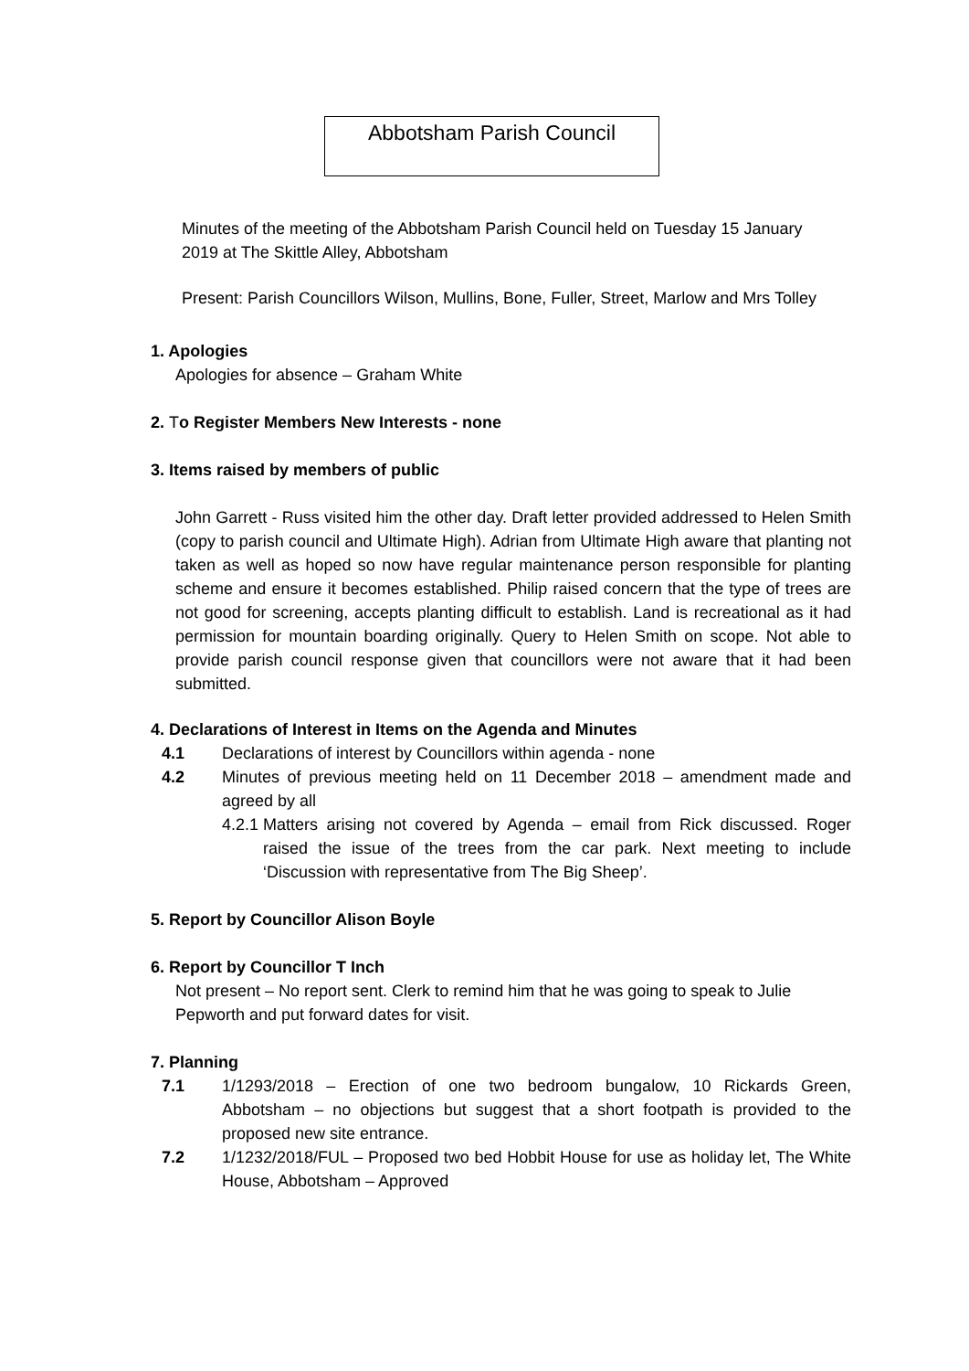Abbotsham Parish Council
Minutes of the meeting of the Abbotsham Parish Council held on Tuesday 15 January 2019 at The Skittle Alley, Abbotsham
Present: Parish Councillors Wilson, Mullins, Bone, Fuller, Street, Marlow and Mrs Tolley
1. Apologies
Apologies for absence – Graham White
2. To Register Members New Interests - none
3. Items raised by members of public
John Garrett - Russ visited him the other day. Draft letter provided addressed to Helen Smith (copy to parish council and Ultimate High). Adrian from Ultimate High aware that planting not taken as well as hoped so now have regular maintenance person responsible for planting scheme and ensure it becomes established. Philip raised concern that the type of trees are not good for screening, accepts planting difficult to establish. Land is recreational as it had permission for mountain boarding originally. Query to Helen Smith on scope. Not able to provide parish council response given that councillors were not aware that it had been submitted.
4. Declarations of Interest in Items on the Agenda and Minutes
4.1 Declarations of interest by Councillors within agenda - none
4.2 Minutes of previous meeting held on 11 December 2018 – amendment made and agreed by all
4.2.1 Matters arising not covered by Agenda – email from Rick discussed. Roger raised the issue of the trees from the car park. Next meeting to include ‘Discussion with representative from The Big Sheep’.
5. Report by Councillor Alison Boyle
6. Report by Councillor T Inch
Not present – No report sent. Clerk to remind him that he was going to speak to Julie Pepworth and put forward dates for visit.
7. Planning
7.1 1/1293/2018 – Erection of one two bedroom bungalow, 10 Rickards Green, Abbotsham – no objections but suggest that a short footpath is provided to the proposed new site entrance.
7.2 1/1232/2018/FUL – Proposed two bed Hobbit House for use as holiday let, The White House, Abbotsham – Approved